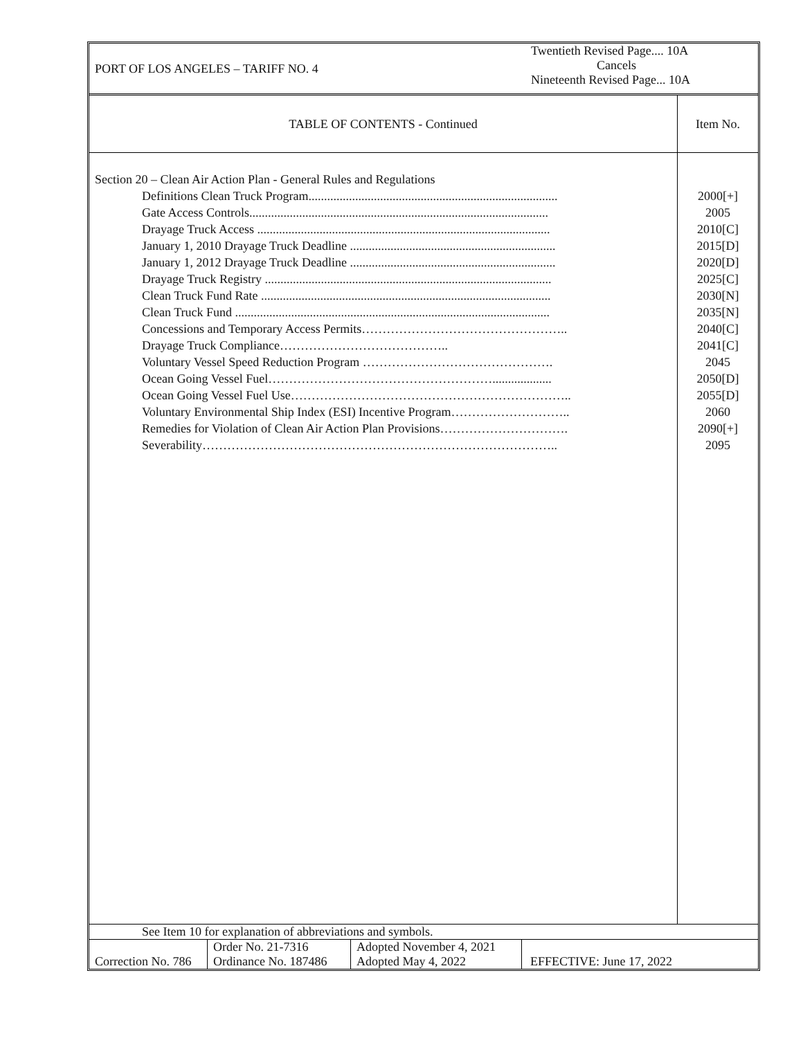| PORT OF LOS ANGELES – TARIFF NO. 4 | Twentieth Revised Page.... 10A Cancels Nineteenth Revised Page... 10A |
| TABLE OF CONTENTS - Continued | Item No. |
| Section 20 – Clean Air Action Plan - General Rules and Regulations Definitions Clean Truck Program................................................................................ Gate Access Controls................................................................................................ Drayage Truck Access .............................................................................................. January 1, 2010 Drayage Truck Deadline .................................................................. January 1, 2012 Drayage Truck Deadline .................................................................. Drayage Truck Registry ............................................................................................ Clean Truck Fund Rate ............................................................................................. Clean Truck Fund ..................................................................................................... Concessions and Temporary Access Permits………………………………………….. Drayage Truck Compliance………………………………….. Voluntary Vessel Speed Reduction Program ………………………………………. Ocean Going Vessel Fuel………………………………………………................... Ocean Going Vessel Fuel Use………………………………………………………….. Voluntary Environmental Ship Index (ESI) Incentive Program……………………….. Remedies for Violation of Clean Air Action Plan Provisions…………………………. Severability………………………………………………………………………….. | 2000[+] 2005 2010[C] 2015[D] 2020[D] 2025[C] 2030[N] 2035[N] 2040[C] 2041[C] 2045 2050[D] 2055[D] 2060 2090[+] 2095 |
See Item 10 for explanation of abbreviations and symbols.
| Correction No. 786 | Order No. 21-7316 Ordinance No. 187486 | Adopted November 4, 2021 Adopted May 4, 2022 | EFFECTIVE: June 17, 2022 |